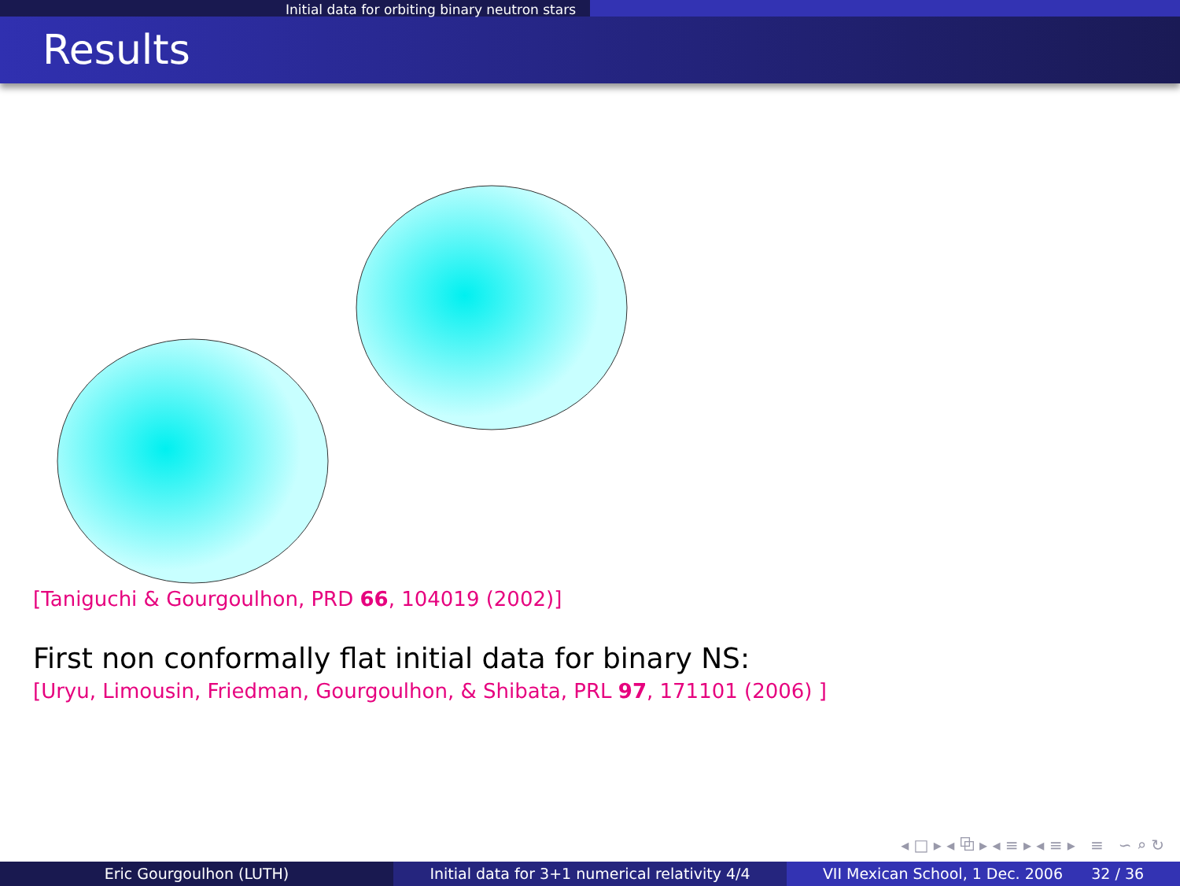Initial data for orbiting binary neutron stars
Results
[Taniguchi & Gourgoulhon, PRD 66, 104019 (2002)]
First non conformally flat initial data for binary NS:
[Uryu, Limousin, Friedman, Gourgoulhon, & Shibata, PRL 97, 171101 (2006) ]
◂ □ ▸ ◂ ⧉ ▸ ◂ ≡ ▸ ◂ ≡ ▸ ≡ ∽ ⌕ ↻
Eric Gourgoulhon (LUTH) Initial data for 3+1 numerical relativity 4/4
VII Mexican School, 1 Dec. 2006 32 / 36